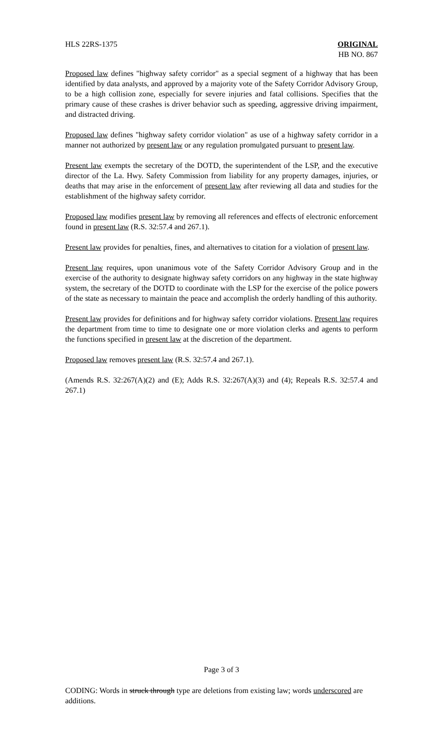HLS 22RS-1375 ORIGINAL
HB NO. 867
Proposed law defines "highway safety corridor" as a special segment of a highway that has been identified by data analysts, and approved by a majority vote of the Safety Corridor Advisory Group, to be a high collision zone, especially for severe injuries and fatal collisions. Specifies that the primary cause of these crashes is driver behavior such as speeding, aggressive driving impairment, and distracted driving.
Proposed law defines "highway safety corridor violation" as use of a highway safety corridor in a manner not authorized by present law or any regulation promulgated pursuant to present law.
Present law exempts the secretary of the DOTD, the superintendent of the LSP, and the executive director of the La. Hwy. Safety Commission from liability for any property damages, injuries, or deaths that may arise in the enforcement of present law after reviewing all data and studies for the establishment of the highway safety corridor.
Proposed law modifies present law by removing all references and effects of electronic enforcement found in present law (R.S. 32:57.4 and 267.1).
Present law provides for penalties, fines, and alternatives to citation for a violation of present law.
Present law requires, upon unanimous vote of the Safety Corridor Advisory Group and in the exercise of the authority to designate highway safety corridors on any highway in the state highway system, the secretary of the DOTD to coordinate with the LSP for the exercise of the police powers of the state as necessary to maintain the peace and accomplish the orderly handling of this authority.
Present law provides for definitions and for highway safety corridor violations. Present law requires the department from time to time to designate one or more violation clerks and agents to perform the functions specified in present law at the discretion of the department.
Proposed law removes present law (R.S. 32:57.4 and 267.1).
(Amends R.S. 32:267(A)(2) and (E); Adds R.S. 32:267(A)(3) and (4); Repeals R.S. 32:57.4 and 267.1)
Page 3 of 3
CODING: Words in struck through type are deletions from existing law; words underscored are additions.